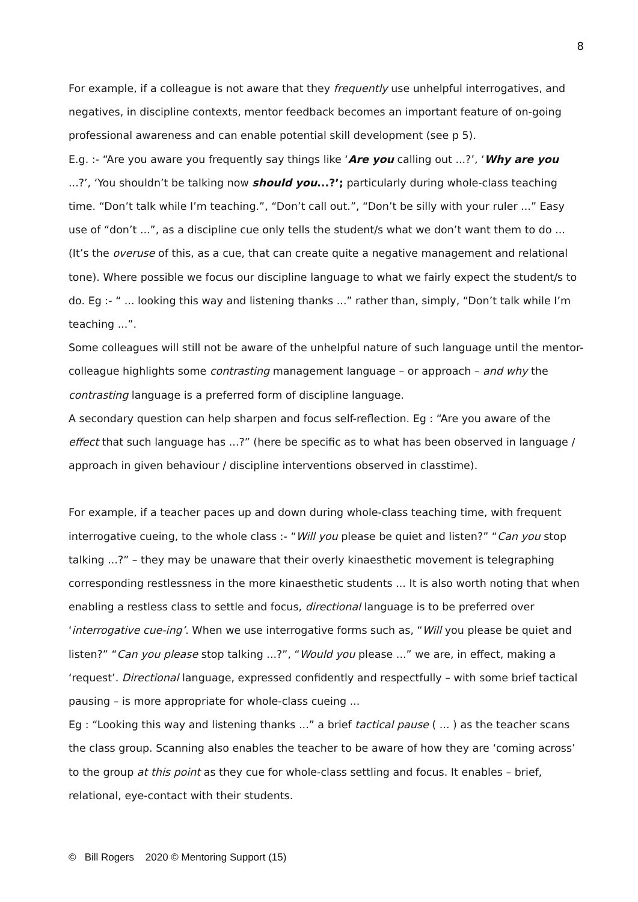8
For example, if a colleague is not aware that they frequently use unhelpful interrogatives, and negatives, in discipline contexts, mentor feedback becomes an important feature of on-going professional awareness and can enable potential skill development (see p 5).
E.g. :- “Are you aware you frequently say things like ‘Are you calling out ...?’, ‘Why are you ...?’, ‘You shouldn’t be talking now should you...?’; particularly during whole-class teaching time. “Don’t talk while I’m teaching.”, “Don’t call out.”, “Don’t be silly with your ruler ...” Easy use of “don’t ...”, as a discipline cue only tells the student/s what we don’t want them to do ... (It’s the overuse of this, as a cue, that can create quite a negative management and relational tone). Where possible we focus our discipline language to what we fairly expect the student/s to do. Eg :- “ ... looking this way and listening thanks ...” rather than, simply, “Don’t talk while I’m teaching ...”.
Some colleagues will still not be aware of the unhelpful nature of such language until the mentor-colleague highlights some contrasting management language – or approach – and why the contrasting language is a preferred form of discipline language.
A secondary question can help sharpen and focus self-reflection. Eg : “Are you aware of the effect that such language has ...?” (here be specific as to what has been observed in language / approach in given behaviour / discipline interventions observed in classtime).
For example, if a teacher paces up and down during whole-class teaching time, with frequent interrogative cueing, to the whole class :- “Will you please be quiet and listen?” “Can you stop talking ...?” – they may be unaware that their overly kinaesthetic movement is telegraphing corresponding restlessness in the more kinaesthetic students ... It is also worth noting that when enabling a restless class to settle and focus, directional language is to be preferred over ‘interrogative cue-ing’. When we use interrogative forms such as, “Will you please be quiet and listen?” “Can you please stop talking ...?”, “Would you please ...” we are, in effect, making a ‘request’. Directional language, expressed confidently and respectfully – with some brief tactical pausing – is more appropriate for whole-class cueing ...
Eg : “Looking this way and listening thanks ...” a brief tactical pause ( ... ) as the teacher scans the class group. Scanning also enables the teacher to be aware of how they are ‘coming across’ to the group at this point as they cue for whole-class settling and focus. It enables – brief, relational, eye-contact with their students.
© Bill Rogers 2020 © Mentoring Support (15)